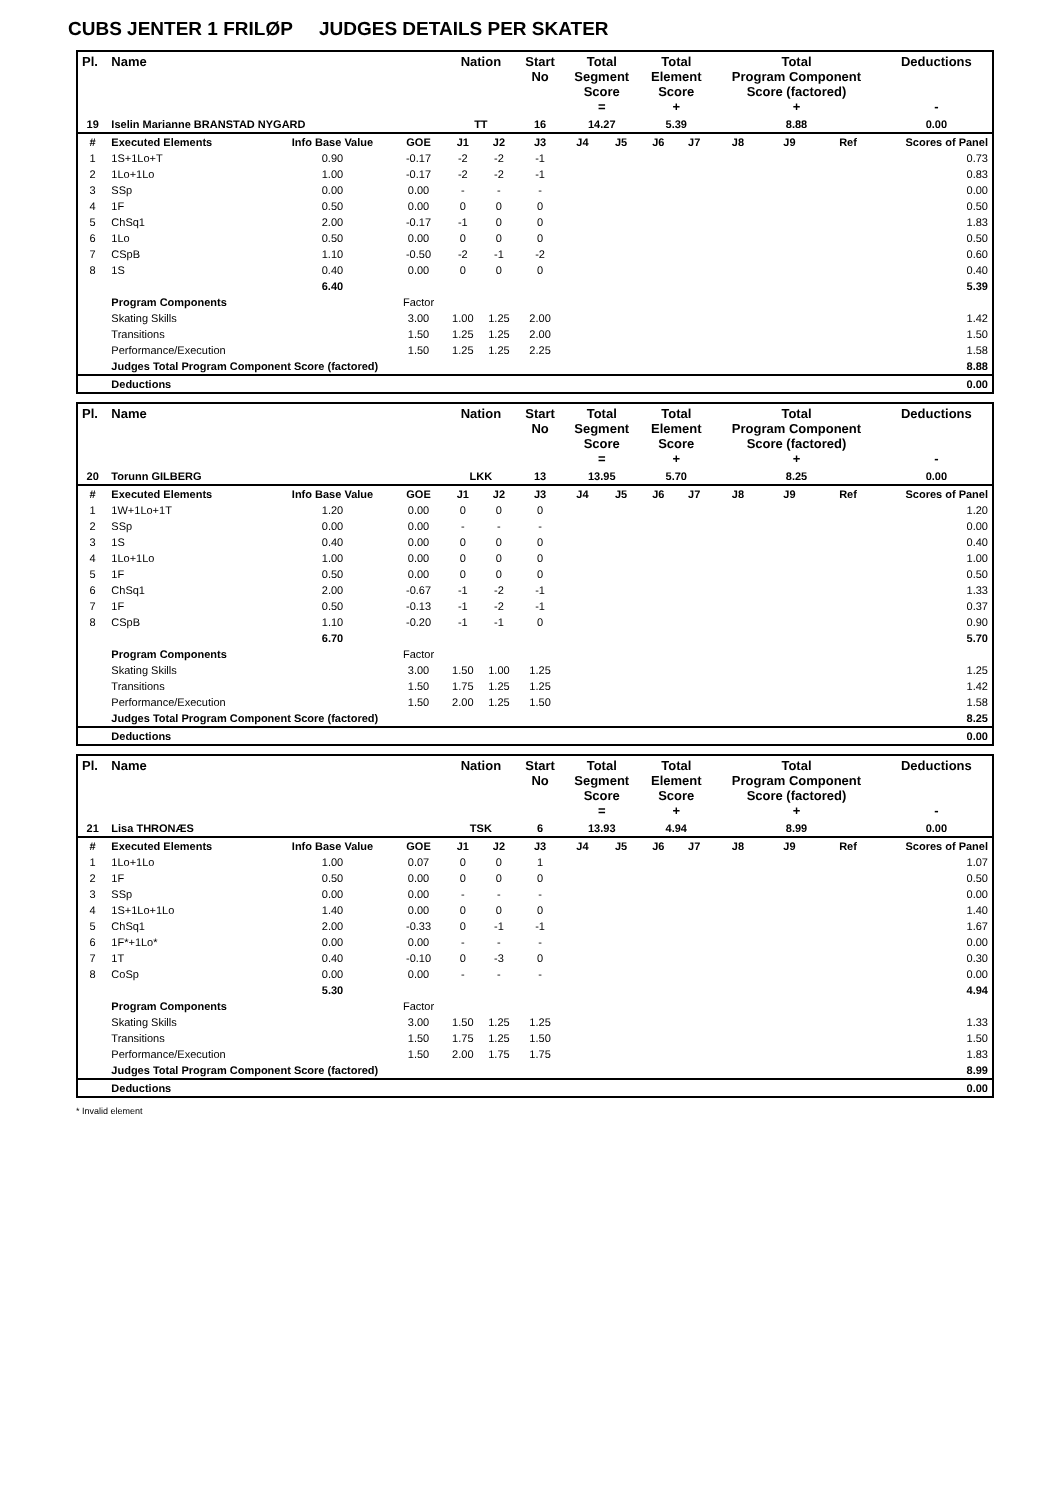CUBS JENTER 1 FRILØP JUDGES DETAILS PER SKATER
| Pl. | Name | | | Nation | | Start No | Total Segment Score = | | Total Element Score + | | Total Program Component Score (factored) + | | | Deductions - |
| --- | --- | --- | --- | --- | --- | --- | --- | --- | --- | --- | --- | --- | --- | --- |
| 19 | Iselin Marianne BRANSTAD NYGARD | | | TT | | 16 | 14.27 | | 5.39 | | 8.88 | | | 0.00 |
| # | Executed Elements | Info Base Value | GOE | J1 | J2 | J3 | J4 | J5 | J6 | J7 | J8 | J9 | Ref | Scores of Panel |
| 1 | 1S+1Lo+T | 0.90 | -0.17 | -2 | -2 | -1 | | | | | | | | 0.73 |
| 2 | 1Lo+1Lo | 1.00 | -0.17 | -2 | -2 | -1 | | | | | | | | 0.83 |
| 3 | SSp | 0.00 | 0.00 | - | - | - | | | | | | | | 0.00 |
| 4 | 1F | 0.50 | 0.00 | 0 | 0 | 0 | | | | | | | | 0.50 |
| 5 | ChSq1 | 2.00 | -0.17 | -1 | 0 | 0 | | | | | | | | 1.83 |
| 6 | 1Lo | 0.50 | 0.00 | 0 | 0 | 0 | | | | | | | | 0.50 |
| 7 | CSpB | 1.10 | -0.50 | -2 | -1 | -2 | | | | | | | | 0.60 |
| 8 | 1S | 0.40 | 0.00 | 0 | 0 | 0 | | | | | | | | 0.40 |
| | | 6.40 | | | | | | | | | | | | 5.39 |
| | Program Components | | Factor | | | | | | | | | | | |
| | Skating Skills | | 3.00 | 1.00 | 1.25 | 2.00 | | | | | | | | 1.42 |
| | Transitions | | 1.50 | 1.25 | 1.25 | 2.00 | | | | | | | | 1.50 |
| | Performance/Execution | | 1.50 | 1.25 | 1.25 | 2.25 | | | | | | | | 1.58 |
| | Judges Total Program Component Score (factored) | | | | | | | | | | | | | 8.88 |
| | Deductions | | | | | | | | | | | | | 0.00 |
| Pl. | Name | | | Nation | | Start No | Total Segment Score = | | Total Element Score + | | Total Program Component Score (factored) + | | | Deductions - |
| --- | --- | --- | --- | --- | --- | --- | --- | --- | --- | --- | --- | --- | --- | --- |
| 20 | Torunn GILBERG | | | LKK | | 13 | 13.95 | | 5.70 | | 8.25 | | | 0.00 |
| # | Executed Elements | Info Base Value | GOE | J1 | J2 | J3 | J4 | J5 | J6 | J7 | J8 | J9 | Ref | Scores of Panel |
| 1 | 1W+1Lo+1T | 1.20 | 0.00 | 0 | 0 | 0 | | | | | | | | 1.20 |
| 2 | SSp | 0.00 | 0.00 | - | - | - | | | | | | | | 0.00 |
| 3 | 1S | 0.40 | 0.00 | 0 | 0 | 0 | | | | | | | | 0.40 |
| 4 | 1Lo+1Lo | 1.00 | 0.00 | 0 | 0 | 0 | | | | | | | | 1.00 |
| 5 | 1F | 0.50 | 0.00 | 0 | 0 | 0 | | | | | | | | 0.50 |
| 6 | ChSq1 | 2.00 | -0.67 | -1 | -2 | -1 | | | | | | | | 1.33 |
| 7 | 1F | 0.50 | -0.13 | -1 | -2 | -1 | | | | | | | | 0.37 |
| 8 | CSpB | 1.10 | -0.20 | -1 | -1 | 0 | | | | | | | | 0.90 |
| | | 6.70 | | | | | | | | | | | | 5.70 |
| | Program Components | | Factor | | | | | | | | | | | |
| | Skating Skills | | 3.00 | 1.50 | 1.00 | 1.25 | | | | | | | | 1.25 |
| | Transitions | | 1.50 | 1.75 | 1.25 | 1.25 | | | | | | | | 1.42 |
| | Performance/Execution | | 1.50 | 2.00 | 1.25 | 1.50 | | | | | | | | 1.58 |
| | Judges Total Program Component Score (factored) | | | | | | | | | | | | | 8.25 |
| | Deductions | | | | | | | | | | | | | 0.00 |
| Pl. | Name | | | Nation | | Start No | Total Segment Score = | | Total Element Score + | | Total Program Component Score (factored) + | | | Deductions - |
| --- | --- | --- | --- | --- | --- | --- | --- | --- | --- | --- | --- | --- | --- | --- |
| 21 | Lisa THRONÆS | | | TSK | | 6 | 13.93 | | 4.94 | | 8.99 | | | 0.00 |
| # | Executed Elements | Info Base Value | GOE | J1 | J2 | J3 | J4 | J5 | J6 | J7 | J8 | J9 | Ref | Scores of Panel |
| 1 | 1Lo+1Lo | 1.00 | 0.07 | 0 | 0 | 1 | | | | | | | | 1.07 |
| 2 | 1F | 0.50 | 0.00 | 0 | 0 | 0 | | | | | | | | 0.50 |
| 3 | SSp | 0.00 | 0.00 | - | - | - | | | | | | | | 0.00 |
| 4 | 1S+1Lo+1Lo | 1.40 | 0.00 | 0 | 0 | 0 | | | | | | | | 1.40 |
| 5 | ChSq1 | 2.00 | -0.33 | 0 | -1 | -1 | | | | | | | | 1.67 |
| 6 | 1F*+1Lo* | 0.00 | 0.00 | - | - | - | | | | | | | | 0.00 |
| 7 | 1T | 0.40 | -0.10 | 0 | -3 | 0 | | | | | | | | 0.30 |
| 8 | CoSp | 0.00 | 0.00 | - | - | - | | | | | | | | 0.00 |
| | | 5.30 | | | | | | | | | | | | 4.94 |
| | Program Components | | Factor | | | | | | | | | | | |
| | Skating Skills | | 3.00 | 1.50 | 1.25 | 1.25 | | | | | | | | 1.33 |
| | Transitions | | 1.50 | 1.75 | 1.25 | 1.50 | | | | | | | | 1.50 |
| | Performance/Execution | | 1.50 | 2.00 | 1.75 | 1.75 | | | | | | | | 1.83 |
| | Judges Total Program Component Score (factored) | | | | | | | | | | | | | 8.99 |
| | Deductions | | | | | | | | | | | | | 0.00 |
* Invalid element